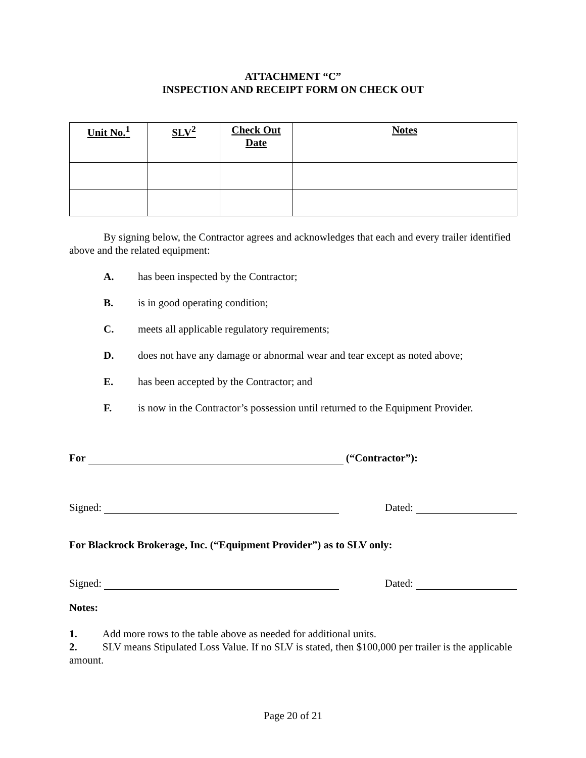ATTACHMENT “C”
INSPECTION AND RECEIPT FORM ON CHECK OUT
| Unit No.<sup>1</sup> | SLV<sup>2</sup> | Check Out Date | Notes |
| --- | --- | --- | --- |
By signing below, the Contractor agrees and acknowledges that each and every trailer identified above and the related equipment:
A. has been inspected by the Contractor;
B. is in good operating condition;
C. meets all applicable regulatory requirements;
D. does not have any damage or abnormal wear and tear except as noted above;
E. has been accepted by the Contractor; and
F. is now in the Contractor’s possession until returned to the Equipment Provider.
For (“Contractor”):
Signed: Dated:
For Blackrock Brokerage, Inc. (“Equipment Provider”) as to SLV only:
Signed: Dated:
Notes:
1. Add more rows to the table above as needed for additional units.
2. SLV means Stipulated Loss Value. If no SLV is stated, then $100,000 per trailer is the applicable amount.
Page 20 of 21